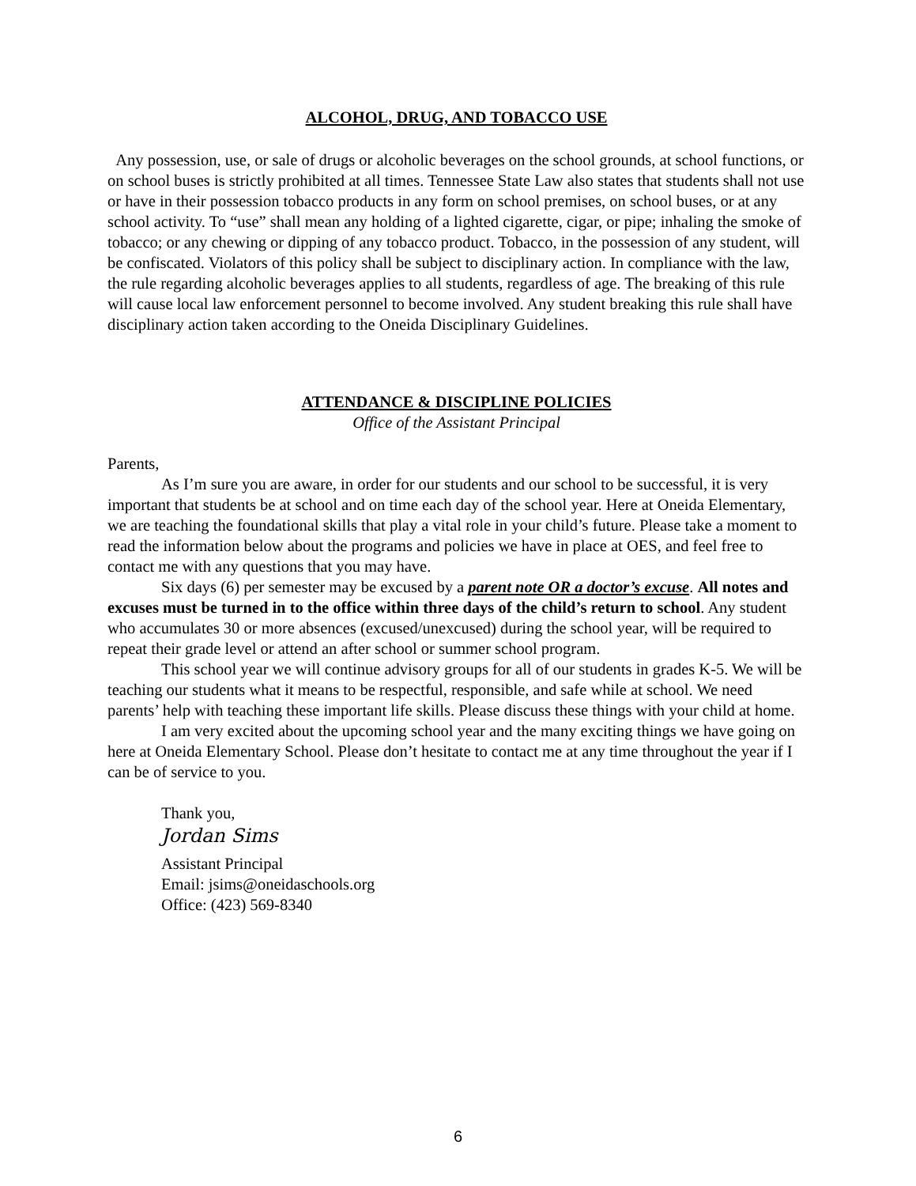ALCOHOL, DRUG, AND TOBACCO USE
Any possession, use, or sale of drugs or alcoholic beverages on the school grounds, at school functions, or on school buses is strictly prohibited at all times. Tennessee State Law also states that students shall not use or have in their possession tobacco products in any form on school premises, on school buses, or at any school activity. To “use” shall mean any holding of a lighted cigarette, cigar, or pipe; inhaling the smoke of tobacco; or any chewing or dipping of any tobacco product. Tobacco, in the possession of any student, will be confiscated. Violators of this policy shall be subject to disciplinary action. In compliance with the law, the rule regarding alcoholic beverages applies to all students, regardless of age. The breaking of this rule will cause local law enforcement personnel to become involved. Any student breaking this rule shall have disciplinary action taken according to the Oneida Disciplinary Guidelines.
ATTENDANCE & DISCIPLINE POLICIES
Office of the Assistant Principal
Parents,
As I’m sure you are aware, in order for our students and our school to be successful, it is very important that students be at school and on time each day of the school year. Here at Oneida Elementary, we are teaching the foundational skills that play a vital role in your child’s future. Please take a moment to read the information below about the programs and policies we have in place at OES, and feel free to contact me with any questions that you may have.
Six days (6) per semester may be excused by a parent note OR a doctor’s excuse. All notes and excuses must be turned in to the office within three days of the child’s return to school. Any student who accumulates 30 or more absences (excused/unexcused) during the school year, will be required to repeat their grade level or attend an after school or summer school program.
This school year we will continue advisory groups for all of our students in grades K-5. We will be teaching our students what it means to be respectful, responsible, and safe while at school. We need parents’ help with teaching these important life skills. Please discuss these things with your child at home.
I am very excited about the upcoming school year and the many exciting things we have going on here at Oneida Elementary School. Please don’t hesitate to contact me at any time throughout the year if I can be of service to you.
Thank you,
Jordan Sims
Assistant Principal
Email: jsims@oneidaschools.org
Office: (423) 569-8340
6